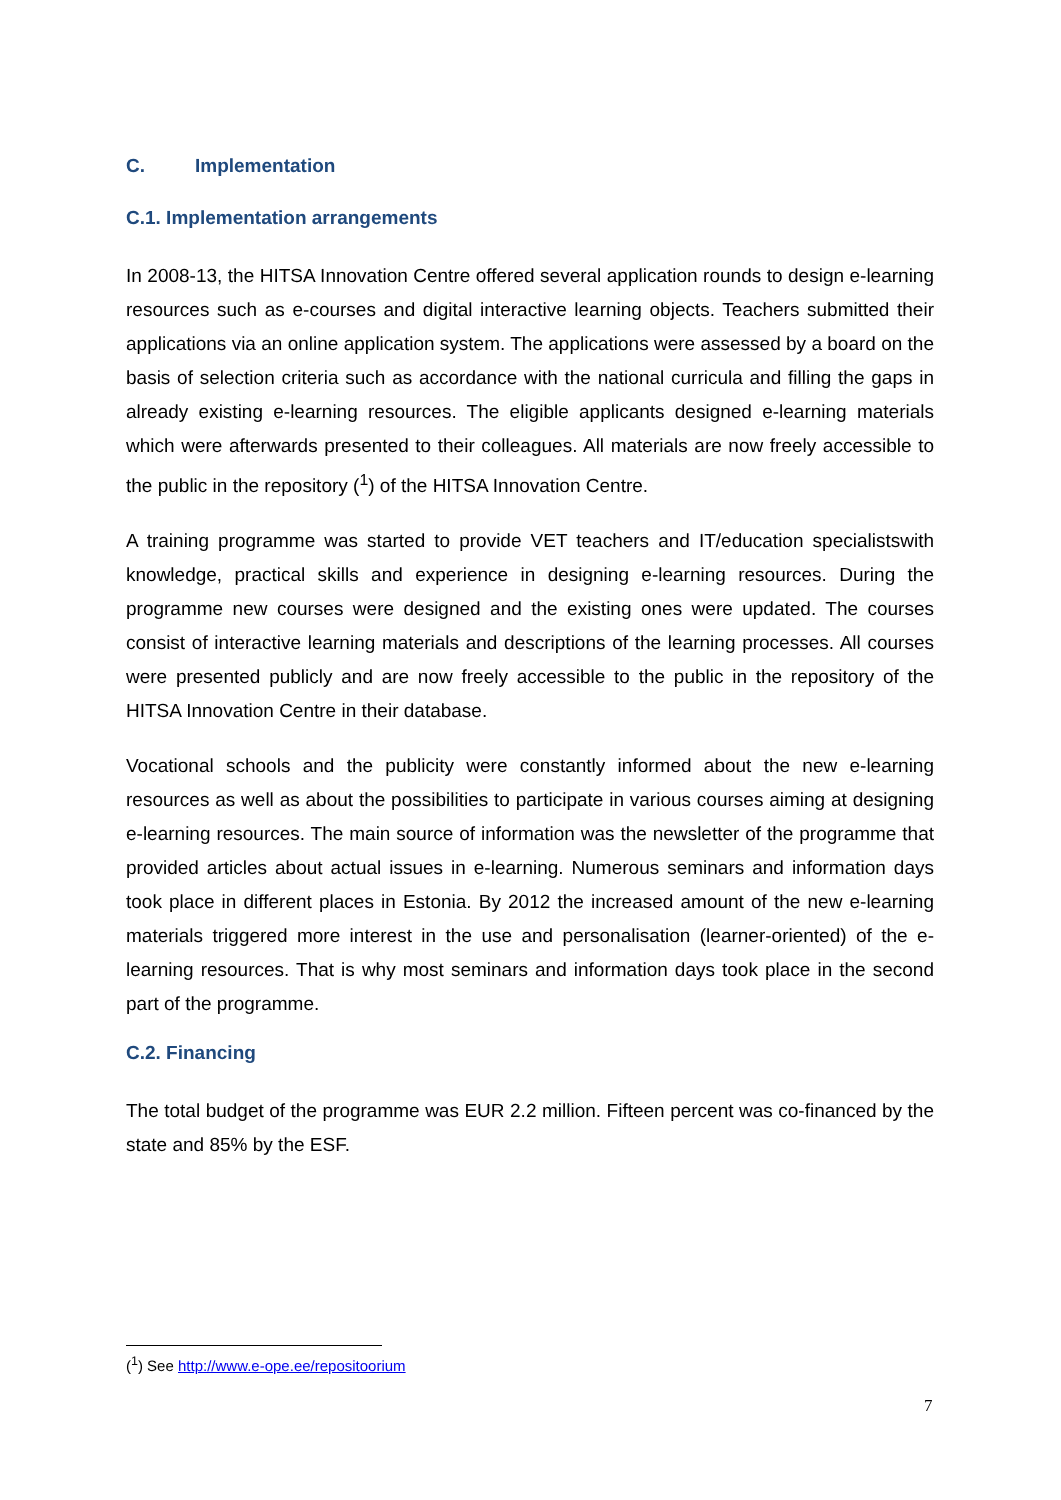C. Implementation
C.1. Implementation arrangements
In 2008-13, the HITSA Innovation Centre offered several application rounds to design e-learning resources such as e-courses and digital interactive learning objects. Teachers submitted their applications via an online application system. The applications were assessed by a board on the basis of selection criteria such as accordance with the national curricula and filling the gaps in already existing e-learning resources. The eligible applicants designed e-learning materials which were afterwards presented to their colleagues. All materials are now freely accessible to the public in the repository (<sup>1</sup>) of the HITSA Innovation Centre.
A training programme was started to provide VET teachers and IT/education specialistswith knowledge, practical skills and experience in designing e-learning resources. During the programme new courses were designed and the existing ones were updated. The courses consist of interactive learning materials and descriptions of the learning processes. All courses were presented publicly and are now freely accessible to the public in the repository of the HITSA Innovation Centre in their database.
Vocational schools and the publicity were constantly informed about the new e-learning resources as well as about the possibilities to participate in various courses aiming at designing e-learning resources. The main source of information was the newsletter of the programme that provided articles about actual issues in e-learning. Numerous seminars and information days took place in different places in Estonia. By 2012 the increased amount of the new e-learning materials triggered more interest in the use and personalisation (learner-oriented) of the e-learning resources. That is why most seminars and information days took place in the second part of the programme.
C.2. Financing
The total budget of the programme was EUR 2.2 million. Fifteen percent was co-financed by the state and 85% by the ESF.
(<sup>1</sup>) See http://www.e-ope.ee/repositoorium
7